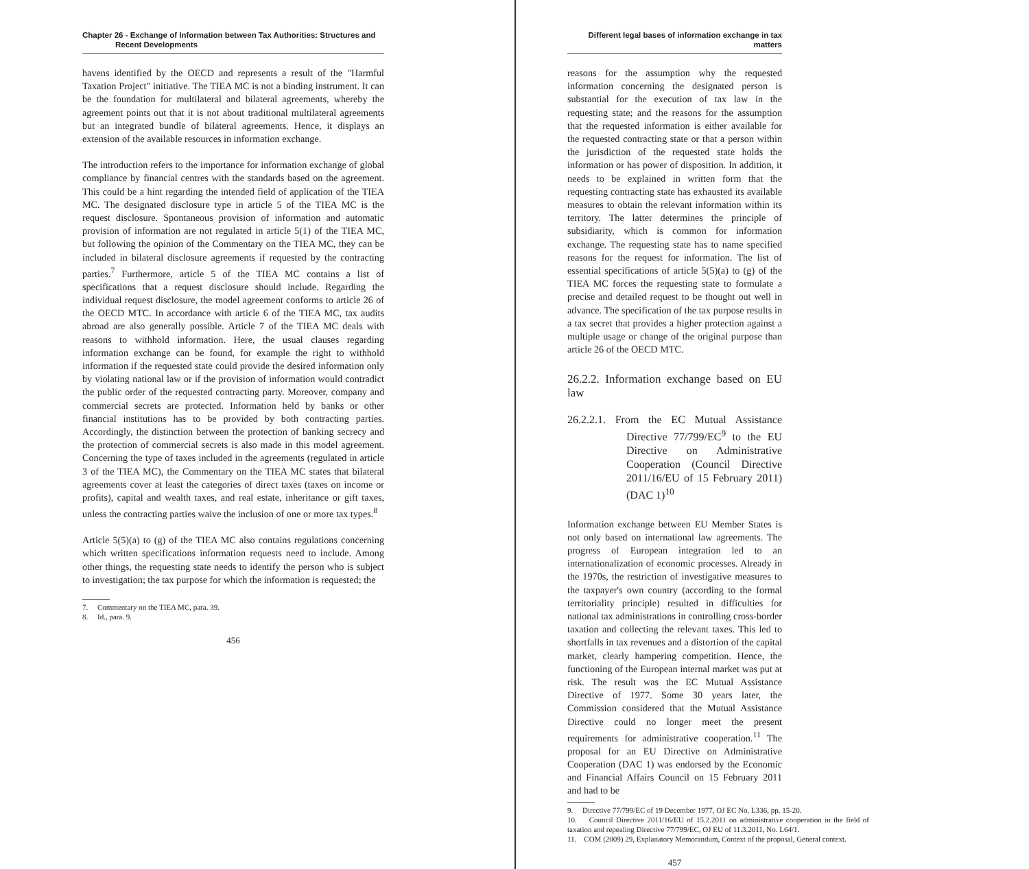Chapter 26 - Exchange of Information between Tax Authorities: Structures and
Recent Developments
havens identified by the OECD and represents a result of the "Harmful Taxation Project" initiative. The TIEA MC is not a binding instrument. It can be the foundation for multilateral and bilateral agreements, whereby the agreement points out that it is not about traditional multilateral agreements but an integrated bundle of bilateral agreements. Hence, it displays an extension of the available resources in information exchange.
The introduction refers to the importance for information exchange of global compliance by financial centres with the standards based on the agreement. This could be a hint regarding the intended field of application of the TIEA MC. The designated disclosure type in article 5 of the TIEA MC is the request disclosure. Spontaneous provision of information and automatic provision of information are not regulated in article 5(1) of the TIEA MC, but following the opinion of the Commentary on the TIEA MC, they can be included in bilateral disclosure agreements if requested by the contracting parties.<sup>7</sup> Furthermore, article 5 of the TIEA MC contains a list of specifications that a request disclosure should include. Regarding the individual request disclosure, the model agreement conforms to article 26 of the OECD MTC. In accordance with article 6 of the TIEA MC, tax audits abroad are also generally possible. Article 7 of the TIEA MC deals with reasons to withhold information. Here, the usual clauses regarding information exchange can be found, for example the right to withhold information if the requested state could provide the desired information only by violating national law or if the provision of information would contradict the public order of the requested contracting party. Moreover, company and commercial secrets are protected. Information held by banks or other financial institutions has to be provided by both contracting parties. Accordingly, the distinction between the protection of banking secrecy and the protection of commercial secrets is also made in this model agreement. Concerning the type of taxes included in the agreements (regulated in article 3 of the TIEA MC), the Commentary on the TIEA MC states that bilateral agreements cover at least the categories of direct taxes (taxes on income or profits), capital and wealth taxes, and real estate, inheritance or gift taxes, unless the contracting parties waive the inclusion of one or more tax types.<sup>8</sup>
Article 5(5)(a) to (g) of the TIEA MC also contains regulations concerning which written specifications information requests need to include. Among other things, the requesting state needs to identify the person who is subject to investigation; the tax purpose for which the information is requested; the
7. Commentary on the TIEA MC, para. 39.
8. Id., para. 9.
456
Different legal bases of information exchange in tax matters
reasons for the assumption why the requested information concerning the designated person is substantial for the execution of tax law in the requesting state; and the reasons for the assumption that the requested information is either available for the requested contracting state or that a person within the jurisdiction of the requested state holds the information or has power of disposition. In addition, it needs to be explained in written form that the requesting contracting state has exhausted its available measures to obtain the relevant information within its territory. The latter determines the principle of subsidiarity, which is common for information exchange. The requesting state has to name specified reasons for the request for information. The list of essential specifications of article 5(5)(a) to (g) of the TIEA MC forces the requesting state to formulate a precise and detailed request to be thought out well in advance. The specification of the tax purpose results in a tax secret that provides a higher protection against a multiple usage or change of the original purpose than article 26 of the OECD MTC.
26.2.2. Information exchange based on EU law
26.2.2.1. From the EC Mutual Assistance Directive 77/799/EC<sup>9</sup> to the EU Directive on Administrative Cooperation (Council Directive 2011/16/EU of 15 February 2011) (DAC 1)<sup>10</sup>
Information exchange between EU Member States is not only based on international law agreements. The progress of European integration led to an internationalization of economic processes. Already in the 1970s, the restriction of investigative measures to the taxpayer's own country (according to the formal territoriality principle) resulted in difficulties for national tax administrations in controlling cross-border taxation and collecting the relevant taxes. This led to shortfalls in tax revenues and a distortion of the capital market, clearly hampering competition. Hence, the functioning of the European internal market was put at risk. The result was the EC Mutual Assistance Directive of 1977. Some 30 years later, the Commission considered that the Mutual Assistance Directive could no longer meet the present requirements for administrative cooperation.<sup>11</sup> The proposal for an EU Directive on Administrative Cooperation (DAC 1) was endorsed by the Economic and Financial Affairs Council on 15 February 2011 and had to be
9. Directive 77/799/EC of 19 December 1977, OJ EC No. L336, pp. 15-20.
10. Council Directive 2011/16/EU of 15.2.2011 on administrative cooperation in the field of taxation and repealing Directive 77/799/EC, OJ EU of 11.3.2011, No. L64/1.
11. COM (2009) 29, Explanatory Memorandum, Context of the proposal, General context.
457